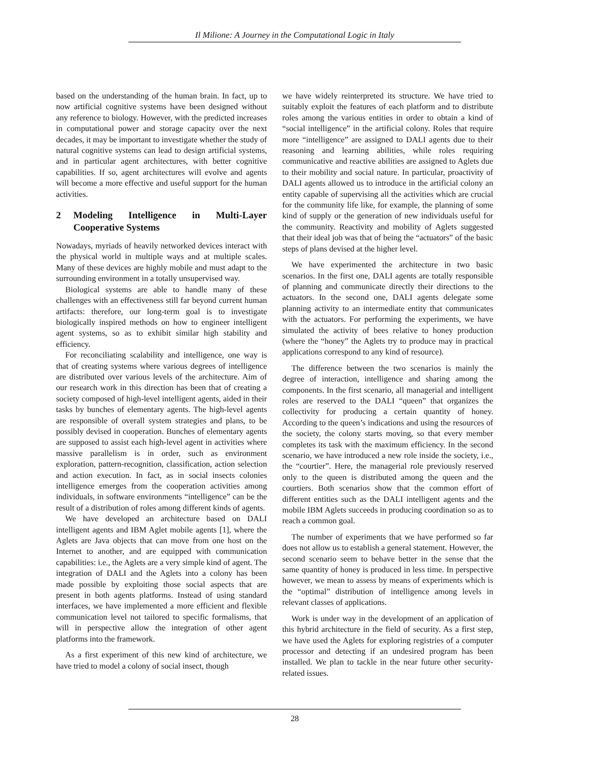Il Milione: A Journey in the Computational Logic in Italy
based on the understanding of the human brain. In fact, up to now artificial cognitive systems have been designed without any reference to biology. However, with the predicted increases in computational power and storage capacity over the next decades, it may be important to investigate whether the study of natural cognitive systems can lead to design artificial systems, and in particular agent architectures, with better cognitive capabilities. If so, agent architectures will evolve and agents will become a more effective and useful support for the human activities.
2 Modeling Intelligence in Multi-Layer Cooperative Systems
Nowadays, myriads of heavily networked devices interact with the physical world in multiple ways and at multiple scales. Many of these devices are highly mobile and must adapt to the surrounding environment in a totally unsupervised way.
Biological systems are able to handle many of these challenges with an effectiveness still far beyond current human artifacts: therefore, our long-term goal is to investigate biologically inspired methods on how to engineer intelligent agent systems, so as to exhibit similar high stability and efficiency.
For reconciliating scalability and intelligence, one way is that of creating systems where various degrees of intelligence are distributed over various levels of the architecture. Aim of our research work in this direction has been that of creating a society composed of high-level intelligent agents, aided in their tasks by bunches of elementary agents. The high-level agents are responsible of overall system strategies and plans, to be possibly devised in cooperation. Bunches of elementary agents are supposed to assist each high-level agent in activities where massive parallelism is in order, such as environment exploration, pattern-recognition, classification, action selection and action execution. In fact, as in social insects colonies intelligence emerges from the cooperation activities among individuals, in software environments “intelligence” can be the result of a distribution of roles among different kinds of agents.
We have developed an architecture based on DALI intelligent agents and IBM Aglet mobile agents [1], where the Aglets are Java objects that can move from one host on the Internet to another, and are equipped with communication capabilities: i.e., the Aglets are a very simple kind of agent. The integration of DALI and the Aglets into a colony has been made possible by exploiting those social aspects that are present in both agents platforms. Instead of using standard interfaces, we have implemented a more efficient and flexible communication level not tailored to specific formalisms, that will in perspective allow the integration of other agent platforms into the framework.
As a first experiment of this new kind of architecture, we have tried to model a colony of social insect, though
we have widely reinterpreted its structure. We have tried to suitably exploit the features of each platform and to distribute roles among the various entities in order to obtain a kind of “social intelligence” in the artificial colony. Roles that require more “intelligence” are assigned to DALI agents due to their reasoning and learning abilities, while roles requiring communicative and reactive abilities are assigned to Aglets due to their mobility and social nature. In particular, proactivity of DALI agents allowed us to introduce in the artificial colony an entity capable of supervising all the activities which are crucial for the community life like, for example, the planning of some kind of supply or the generation of new individuals useful for the community. Reactivity and mobility of Aglets suggested that their ideal job was that of being the “actuators” of the basic steps of plans devised at the higher level.
We have experimented the architecture in two basic scenarios. In the first one, DALI agents are totally responsible of planning and communicate directly their directions to the actuators. In the second one, DALI agents delegate some planning activity to an intermediate entity that communicates with the actuators. For performing the experiments, we have simulated the activity of bees relative to honey production (where the “honey” the Aglets try to produce may in practical applications correspond to any kind of resource).
The difference between the two scenarios is mainly the degree of interaction, intelligence and sharing among the components. In the first scenario, all managerial and intelligent roles are reserved to the DALI “queen” that organizes the collectivity for producing a certain quantity of honey. According to the queen’s indications and using the resources of the society, the colony starts moving, so that every member completes its task with the maximum efficiency. In the second scenario, we have introduced a new role inside the society, i.e., the “courtier”. Here, the managerial role previously reserved only to the queen is distributed among the queen and the courtiers. Both scenarios show that the common effort of different entities such as the DALI intelligent agents and the mobile IBM Aglets succeeds in producing coordination so as to reach a common goal.
The number of experiments that we have performed so far does not allow us to establish a general statement. However, the second scenario seem to behave better in the sense that the same quantity of honey is produced in less time. In perspective however, we mean to assess by means of experiments which is the “optimal” distribution of intelligence among levels in relevant classes of applications.
Work is under way in the development of an application of this hybrid architecture in the field of security. As a first step, we have used the Aglets for exploring registries of a computer processor and detecting if an undesired program has been installed. We plan to tackle in the near future other security-related issues.
28